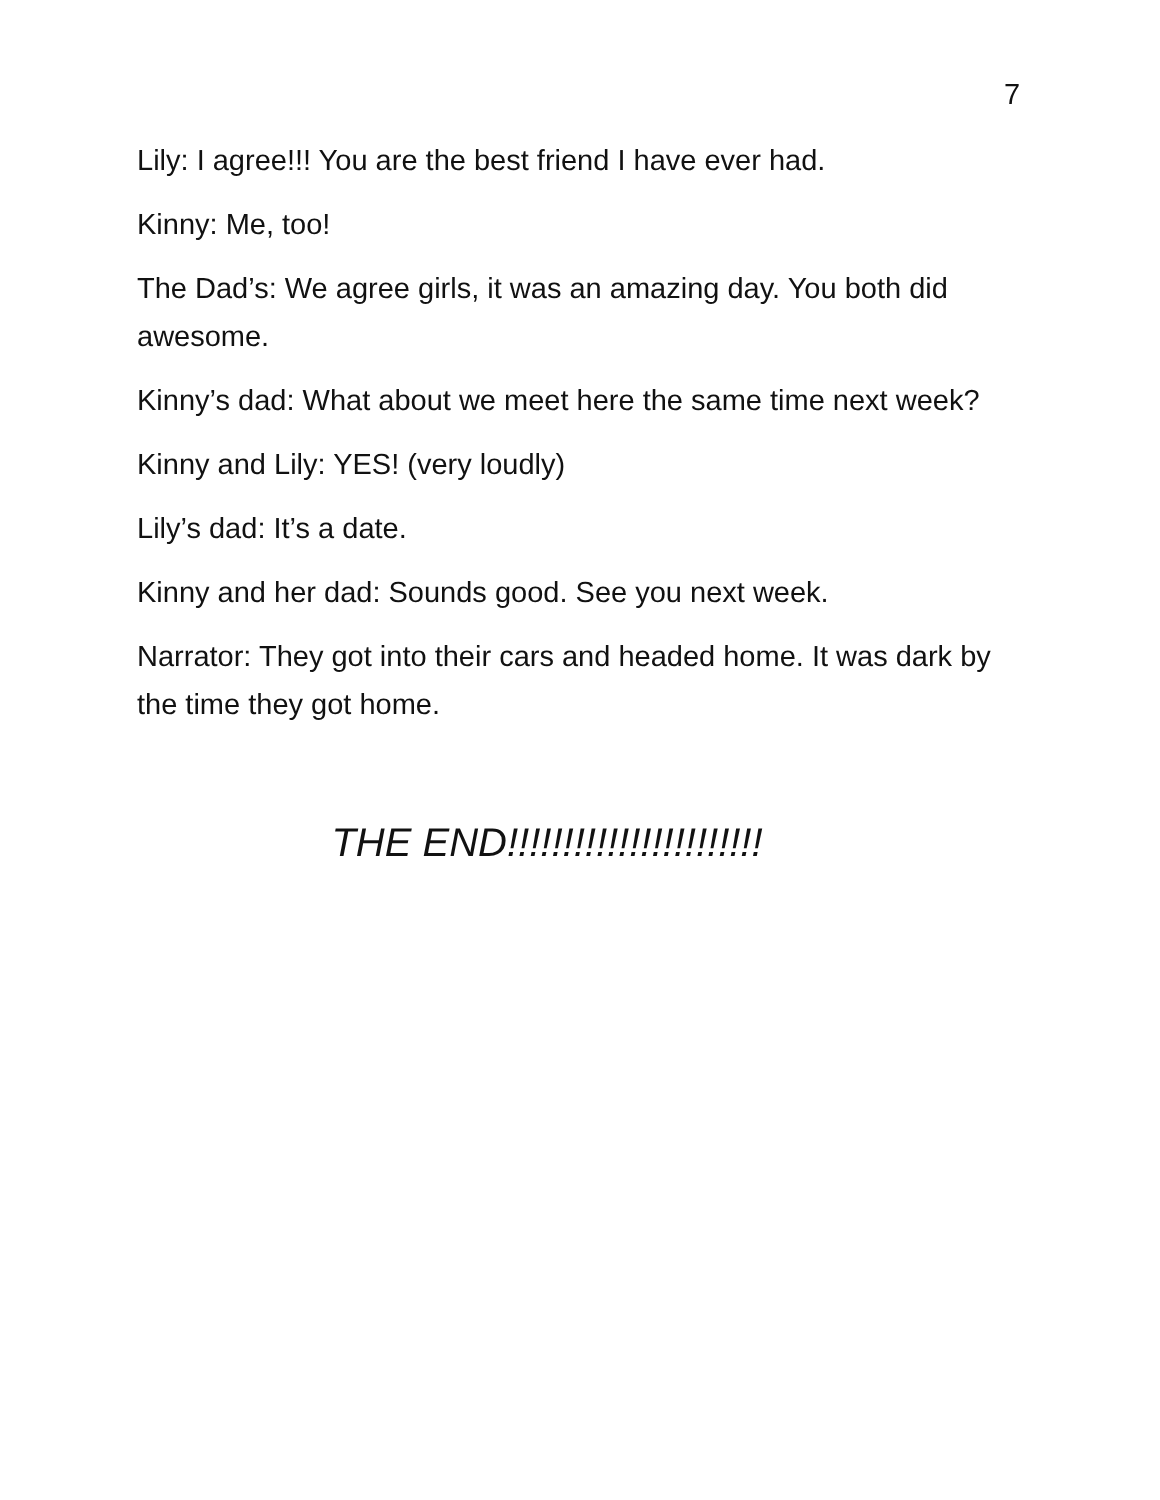7
Lily: I agree!!! You are the best friend I have ever had.
Kinny: Me, too!
The Dad’s: We agree girls, it was an amazing day. You both did awesome.
Kinny’s dad: What about we meet here the same time next week?
Kinny and Lily: YES! (very loudly)
Lily’s dad: It’s a date.
Kinny and her dad: Sounds good. See you next week.
Narrator: They got into their cars and headed home. It was dark by the time they got home.
THE END!!!!!!!!!!!!!!!!!!!!!!!